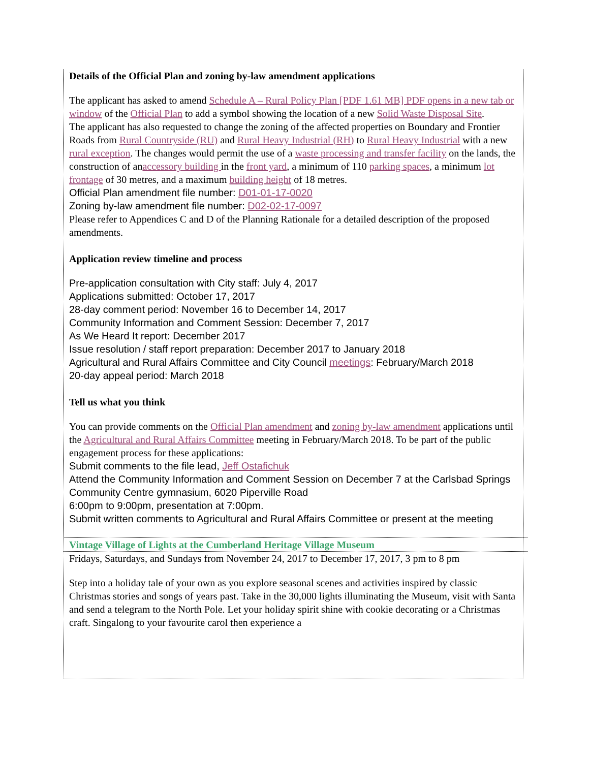Details of the Official Plan and zoning by-law amendment applications
The applicant has asked to amend Schedule A – Rural Policy Plan [PDF 1.61 MB] PDF opens in a new tab or window of the Official Plan to add a symbol showing the location of a new Solid Waste Disposal Site.
The applicant has also requested to change the zoning of the affected properties on Boundary and Frontier Roads from Rural Countryside (RU) and Rural Heavy Industrial (RH) to Rural Heavy Industrial with a new rural exception. The changes would permit the use of a waste processing and transfer facility on the lands, the construction of anaccessory building in the front yard, a minimum of 110 parking spaces, a minimum lot frontage of 30 metres, and a maximum building height of 18 metres.
Official Plan amendment file number: D01-01-17-0020
Zoning by-law amendment file number: D02-02-17-0097
Please refer to Appendices C and D of the Planning Rationale for a detailed description of the proposed amendments.
Application review timeline and process
Pre-application consultation with City staff: July 4, 2017
Applications submitted: October 17, 2017
28-day comment period: November 16 to December 14, 2017
Community Information and Comment Session: December 7, 2017
As We Heard It report: December 2017
Issue resolution / staff report preparation: December 2017 to January 2018
Agricultural and Rural Affairs Committee and City Council meetings: February/March 2018
20-day appeal period: March 2018
Tell us what you think
You can provide comments on the Official Plan amendment and zoning by-law amendment applications until the Agricultural and Rural Affairs Committee meeting in February/March 2018. To be part of the public engagement process for these applications:
Submit comments to the file lead, Jeff Ostafichuk
Attend the Community Information and Comment Session on December 7 at the Carlsbad Springs Community Centre gymnasium, 6020 Piperville Road
6:00pm to 9:00pm, presentation at 7:00pm.
Submit written comments to Agricultural and Rural Affairs Committee or present at the meeting
Vintage Village of Lights at the Cumberland Heritage Village Museum
Fridays, Saturdays, and Sundays from November 24, 2017 to December 17, 2017, 3 pm to 8 pm
Step into a holiday tale of your own as you explore seasonal scenes and activities inspired by classic Christmas stories and songs of years past. Take in the 30,000 lights illuminating the Museum, visit with Santa and send a telegram to the North Pole. Let your holiday spirit shine with cookie decorating or a Christmas craft. Singalong to your favourite carol then experience a